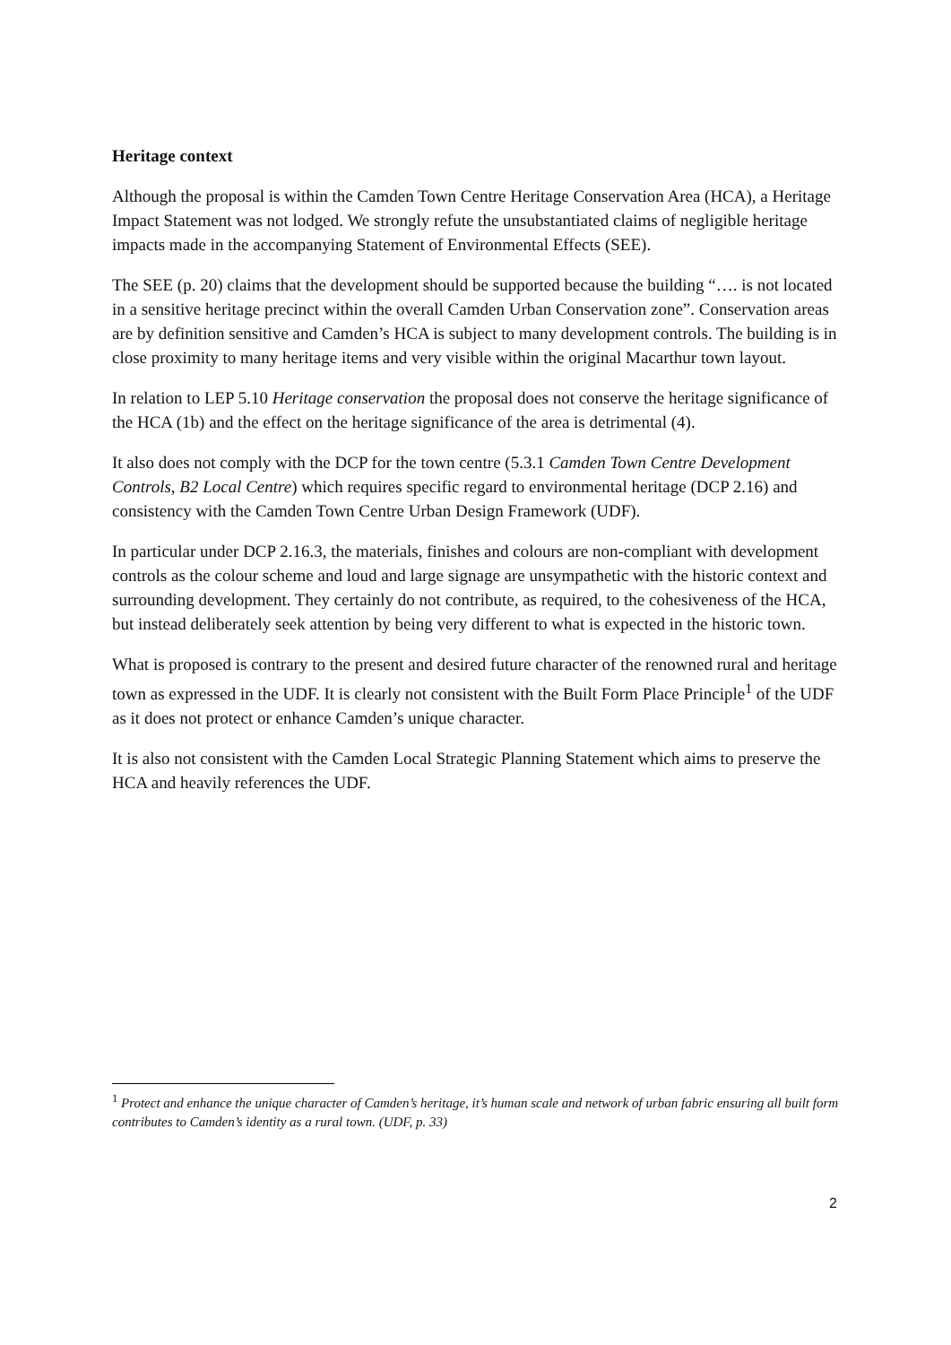Heritage context
Although the proposal is within the Camden Town Centre Heritage Conservation Area (HCA), a Heritage Impact Statement was not lodged. We strongly refute the unsubstantiated claims of negligible heritage impacts made in the accompanying Statement of Environmental Effects (SEE).
The SEE (p. 20) claims that the development should be supported because the building “…. is not located in a sensitive heritage precinct within the overall Camden Urban Conservation zone”. Conservation areas are by definition sensitive and Camden’s HCA is subject to many development controls. The building is in close proximity to many heritage items and very visible within the original Macarthur town layout.
In relation to LEP 5.10 Heritage conservation the proposal does not conserve the heritage significance of the HCA (1b) and the effect on the heritage significance of the area is detrimental (4).
It also does not comply with the DCP for the town centre (5.3.1 Camden Town Centre Development Controls, B2 Local Centre) which requires specific regard to environmental heritage (DCP 2.16) and consistency with the Camden Town Centre Urban Design Framework (UDF).
In particular under DCP 2.16.3, the materials, finishes and colours are non-compliant with development controls as the colour scheme and loud and large signage are unsympathetic with the historic context and surrounding development. They certainly do not contribute, as required, to the cohesiveness of the HCA, but instead deliberately seek attention by being very different to what is expected in the historic town.
What is proposed is contrary to the present and desired future character of the renowned rural and heritage town as expressed in the UDF. It is clearly not consistent with the Built Form Place Principle<sup>1</sup> of the UDF as it does not protect or enhance Camden’s unique character.
It is also not consistent with the Camden Local Strategic Planning Statement which aims to preserve the HCA and heavily references the UDF.
<sup>1</sup> Protect and enhance the unique character of Camden’s heritage, it’s human scale and network of urban fabric ensuring all built form contributes to Camden’s identity as a rural town. (UDF, p. 33)
2